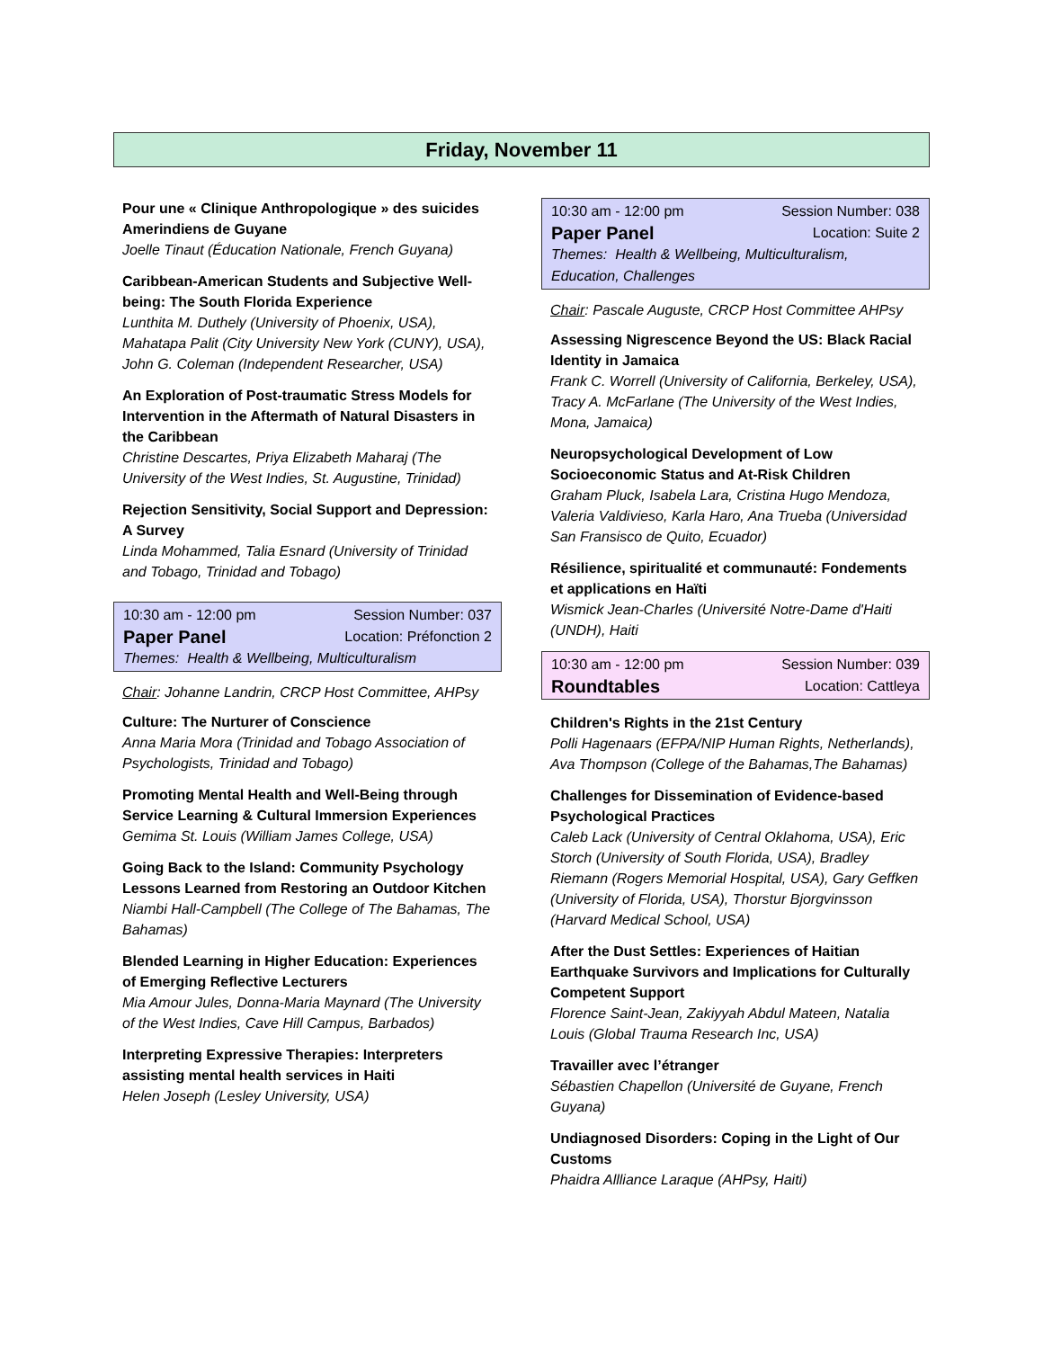Friday, November 11
Pour une « Clinique Anthropologique » des suicides Amerindiens de Guyane
Joelle Tinaut (Éducation Nationale, French Guyana)
Caribbean-American Students and Subjective Well-being: The South Florida Experience
Lunthita M. Duthely (University of Phoenix, USA), Mahatapa Palit (City University New York (CUNY), USA), John G. Coleman (Independent Researcher, USA)
An Exploration of Post-traumatic Stress Models for Intervention in the Aftermath of Natural Disasters in the Caribbean
Christine Descartes, Priya Elizabeth Maharaj (The University of the West Indies, St. Augustine, Trinidad)
Rejection Sensitivity, Social Support and Depression: A Survey
Linda Mohammed, Talia Esnard (University of Trinidad and Tobago, Trinidad and Tobago)
10:30 am - 12:00 pm Session Number: 037
Paper Panel Location: Préfonction 2
Themes: Health & Wellbeing, Multiculturalism
Chair: Johanne Landrin, CRCP Host Committee, AHPsy
Culture: The Nurturer of Conscience
Anna Maria Mora (Trinidad and Tobago Association of Psychologists, Trinidad and Tobago)
Promoting Mental Health and Well-Being through Service Learning & Cultural Immersion Experiences
Gemima St. Louis (William James College, USA)
Going Back to the Island: Community Psychology Lessons Learned from Restoring an Outdoor Kitchen
Niambi Hall-Campbell (The College of The Bahamas, The Bahamas)
Blended Learning in Higher Education: Experiences of Emerging Reflective Lecturers
Mia Amour Jules, Donna-Maria Maynard (The University of the West Indies, Cave Hill Campus, Barbados)
Interpreting Expressive Therapies: Interpreters assisting mental health services in Haiti
Helen Joseph (Lesley University, USA)
10:30 am - 12:00 pm Session Number: 038
Paper Panel Location: Suite 2
Themes: Health & Wellbeing, Multiculturalism, Education, Challenges
Chair: Pascale Auguste, CRCP Host Committee AHPsy
Assessing Nigrescence Beyond the US: Black Racial Identity in Jamaica
Frank C. Worrell (University of California, Berkeley, USA), Tracy A. McFarlane (The University of the West Indies, Mona, Jamaica)
Neuropsychological Development of Low Socioeconomic Status and At-Risk Children
Graham Pluck, Isabela Lara, Cristina Hugo Mendoza, Valeria Valdivieso, Karla Haro, Ana Trueba (Universidad San Fransisco de Quito, Ecuador)
Résilience, spiritualité et communauté: Fondements et applications en Haïti
Wismick Jean-Charles (Université Notre-Dame d'Haiti (UNDH), Haiti
10:30 am - 12:00 pm Session Number: 039
Roundtables Location: Cattleya
Children's Rights in the 21st Century
Polli Hagenaars (EFPA/NIP Human Rights, Netherlands), Ava Thompson (College of the Bahamas,The Bahamas)
Challenges for Dissemination of Evidence-based Psychological Practices
Caleb Lack (University of Central Oklahoma, USA), Eric Storch (University of South Florida, USA), Bradley Riemann (Rogers Memorial Hospital, USA), Gary Geffken (University of Florida, USA), Thorstur Bjorgvinsson (Harvard Medical School, USA)
After the Dust Settles: Experiences of Haitian Earthquake Survivors and Implications for Culturally Competent Support
Florence Saint-Jean, Zakiyyah Abdul Mateen, Natalia Louis (Global Trauma Research Inc, USA)
Travailler avec l’étranger
Sébastien Chapellon (Université de Guyane, French Guyana)
Undiagnosed Disorders: Coping in the Light of Our Customs
Phaidra Allliance Laraque (AHPsy, Haiti)